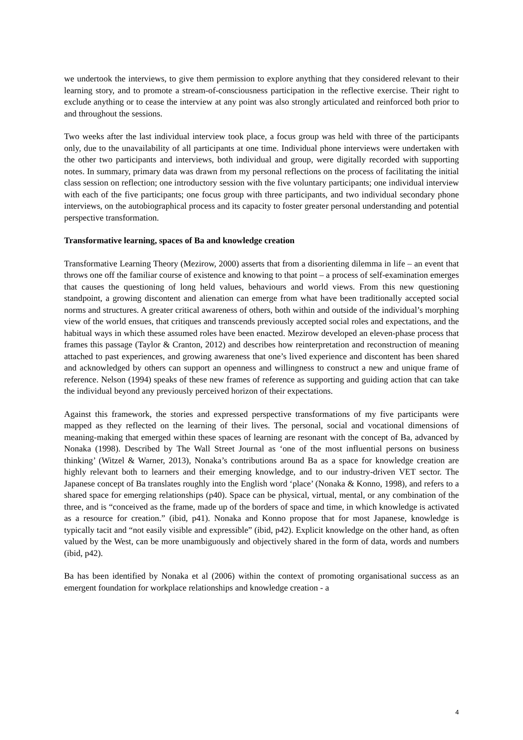we undertook the interviews, to give them permission to explore anything that they considered relevant to their learning story, and to promote a stream-of-consciousness participation in the reflective exercise. Their right to exclude anything or to cease the interview at any point was also strongly articulated and reinforced both prior to and throughout the sessions.
Two weeks after the last individual interview took place, a focus group was held with three of the participants only, due to the unavailability of all participants at one time. Individual phone interviews were undertaken with the other two participants and interviews, both individual and group, were digitally recorded with supporting notes. In summary, primary data was drawn from my personal reflections on the process of facilitating the initial class session on reflection; one introductory session with the five voluntary participants; one individual interview with each of the five participants; one focus group with three participants, and two individual secondary phone interviews, on the autobiographical process and its capacity to foster greater personal understanding and potential perspective transformation.
Transformative learning, spaces of Ba and knowledge creation
Transformative Learning Theory (Mezirow, 2000) asserts that from a disorienting dilemma in life – an event that throws one off the familiar course of existence and knowing to that point – a process of self-examination emerges that causes the questioning of long held values, behaviours and world views. From this new questioning standpoint, a growing discontent and alienation can emerge from what have been traditionally accepted social norms and structures. A greater critical awareness of others, both within and outside of the individual’s morphing view of the world ensues, that critiques and transcends previously accepted social roles and expectations, and the habitual ways in which these assumed roles have been enacted. Mezirow developed an eleven-phase process that frames this passage (Taylor & Cranton, 2012) and describes how reinterpretation and reconstruction of meaning attached to past experiences, and growing awareness that one’s lived experience and discontent has been shared and acknowledged by others can support an openness and willingness to construct a new and unique frame of reference. Nelson (1994) speaks of these new frames of reference as supporting and guiding action that can take the individual beyond any previously perceived horizon of their expectations.
Against this framework, the stories and expressed perspective transformations of my five participants were mapped as they reflected on the learning of their lives. The personal, social and vocational dimensions of meaning-making that emerged within these spaces of learning are resonant with the concept of Ba, advanced by Nonaka (1998). Described by The Wall Street Journal as ‘one of the most influential persons on business thinking’ (Witzel & Warner, 2013), Nonaka’s contributions around Ba as a space for knowledge creation are highly relevant both to learners and their emerging knowledge, and to our industry-driven VET sector. The Japanese concept of Ba translates roughly into the English word ‘place’ (Nonaka & Konno, 1998), and refers to a shared space for emerging relationships (p40). Space can be physical, virtual, mental, or any combination of the three, and is “conceived as the frame, made up of the borders of space and time, in which knowledge is activated as a resource for creation.” (ibid, p41). Nonaka and Konno propose that for most Japanese, knowledge is typically tacit and “not easily visible and expressible” (ibid, p42). Explicit knowledge on the other hand, as often valued by the West, can be more unambiguously and objectively shared in the form of data, words and numbers (ibid, p42).
Ba has been identified by Nonaka et al (2006) within the context of promoting organisational success as an emergent foundation for workplace relationships and knowledge creation - a
4